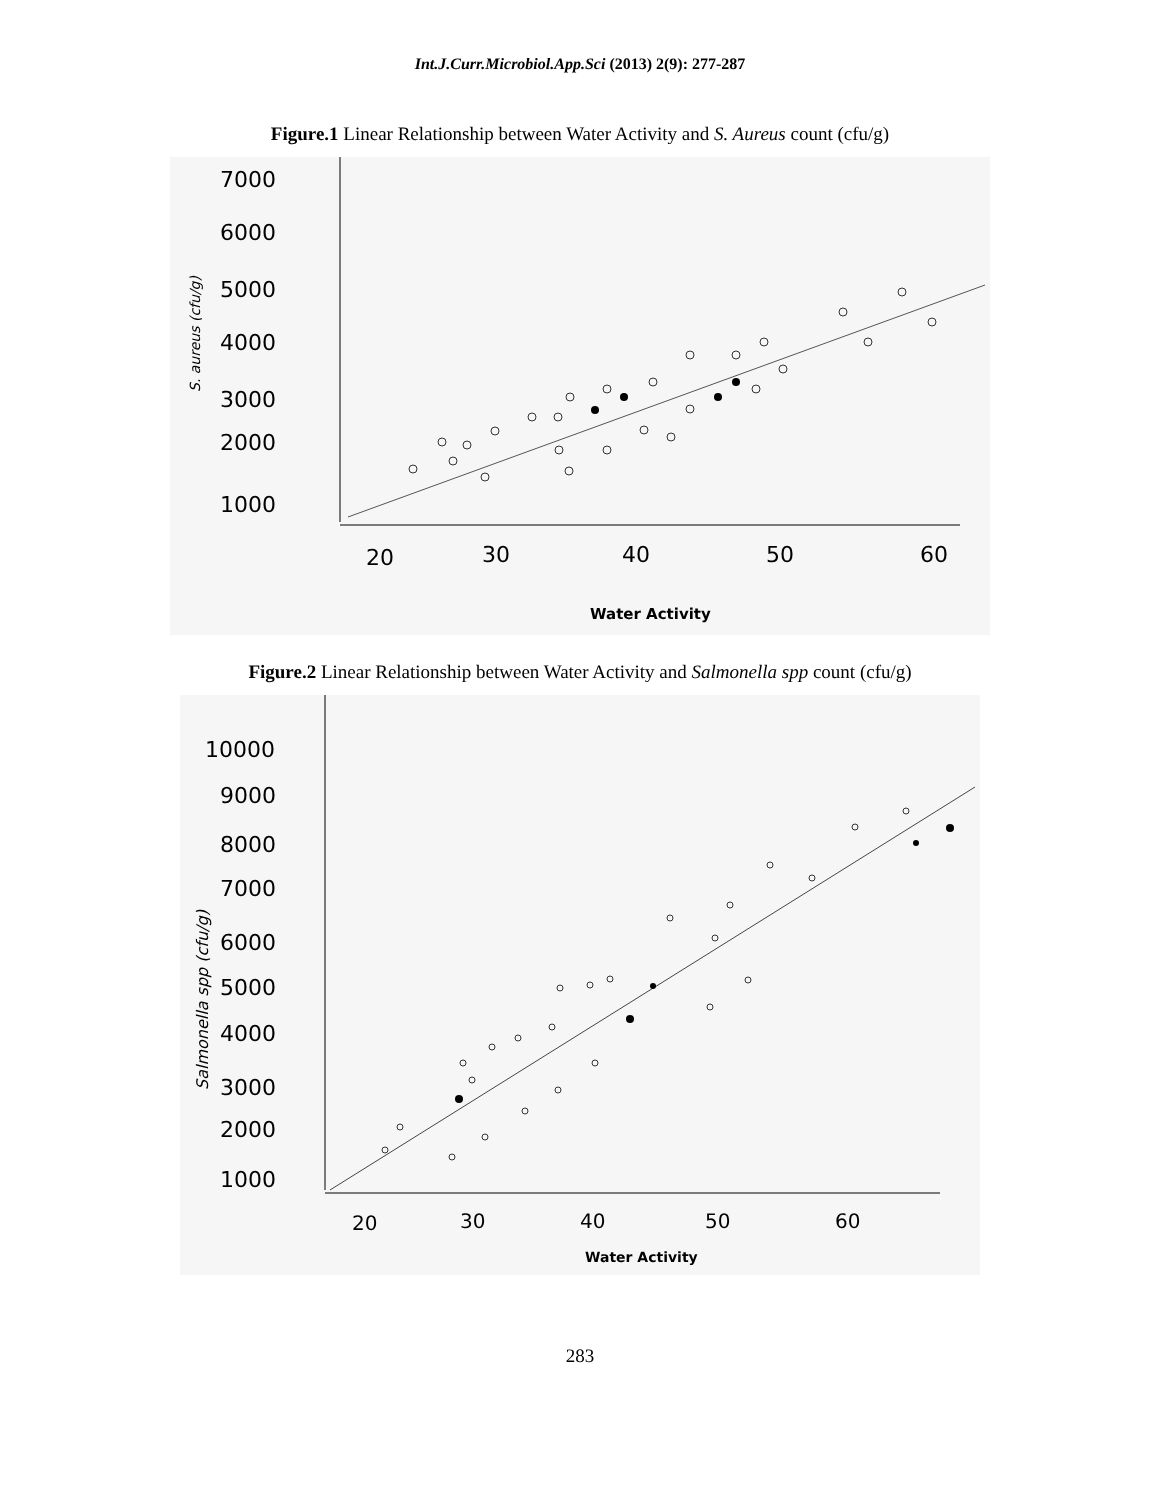Int.J.Curr.Microbiol.App.Sci (2013) 2(9): 277-287
Figure.1 Linear Relationship between Water Activity and S. Aureus count (cfu/g)
7000
6000
5000
4000
3000
2000
1000
20
30
40
50
60
Water Activity
S. aureus (cfu/g)
Figure.2 Linear Relationship between Water Activity and Salmonella spp count (cfu/g)
10000
9000
8000
7000
6000
5000
4000
3000
2000
1000
20
30
40
50
60
Water Activity
Salmonella spp (cfu/g)
283